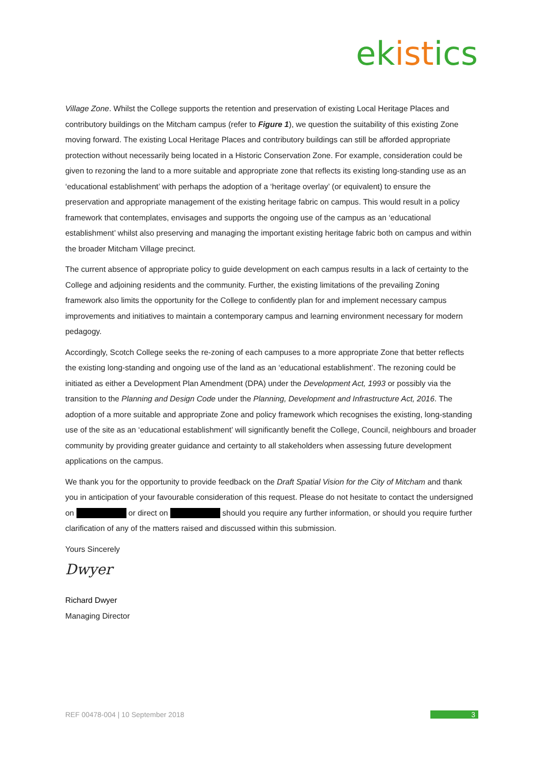ek ist ics
Village Zone. Whilst the College supports the retention and preservation of existing Local Heritage Places and contributory buildings on the Mitcham campus (refer to Figure 1), we question the suitability of this existing Zone moving forward. The existing Local Heritage Places and contributory buildings can still be afforded appropriate protection without necessarily being located in a Historic Conservation Zone. For example, consideration could be given to rezoning the land to a more suitable and appropriate zone that reflects its existing long-standing use as an ‘educational establishment’ with perhaps the adoption of a ‘heritage overlay’ (or equivalent) to ensure the preservation and appropriate management of the existing heritage fabric on campus. This would result in a policy framework that contemplates, envisages and supports the ongoing use of the campus as an ‘educational establishment’ whilst also preserving and managing the important existing heritage fabric both on campus and within the broader Mitcham Village precinct.
The current absence of appropriate policy to guide development on each campus results in a lack of certainty to the College and adjoining residents and the community. Further, the existing limitations of the prevailing Zoning framework also limits the opportunity for the College to confidently plan for and implement necessary campus improvements and initiatives to maintain a contemporary campus and learning environment necessary for modern pedagogy.
Accordingly, Scotch College seeks the re-zoning of each campuses to a more appropriate Zone that better reflects the existing long-standing and ongoing use of the land as an ‘educational establishment’. The rezoning could be initiated as either a Development Plan Amendment (DPA) under the Development Act, 1993 or possibly via the transition to the Planning and Design Code under the Planning, Development and Infrastructure Act, 2016. The adoption of a more suitable and appropriate Zone and policy framework which recognises the existing, long-standing use of the site as an ‘educational establishment’ will significantly benefit the College, Council, neighbours and broader community by providing greater guidance and certainty to all stakeholders when assessing future development applications on the campus.
We thank you for the opportunity to provide feedback on the Draft Spatial Vision for the City of Mitcham and thank you in anticipation of your favourable consideration of this request. Please do not hesitate to contact the undersigned on or direct on should you require any further information, or should you require further clarification of any of the matters raised and discussed within this submission.
Yours Sincerely
Dwyer
Richard Dwyer
Managing Director
REF 00478-004 | 10 September 2018 3